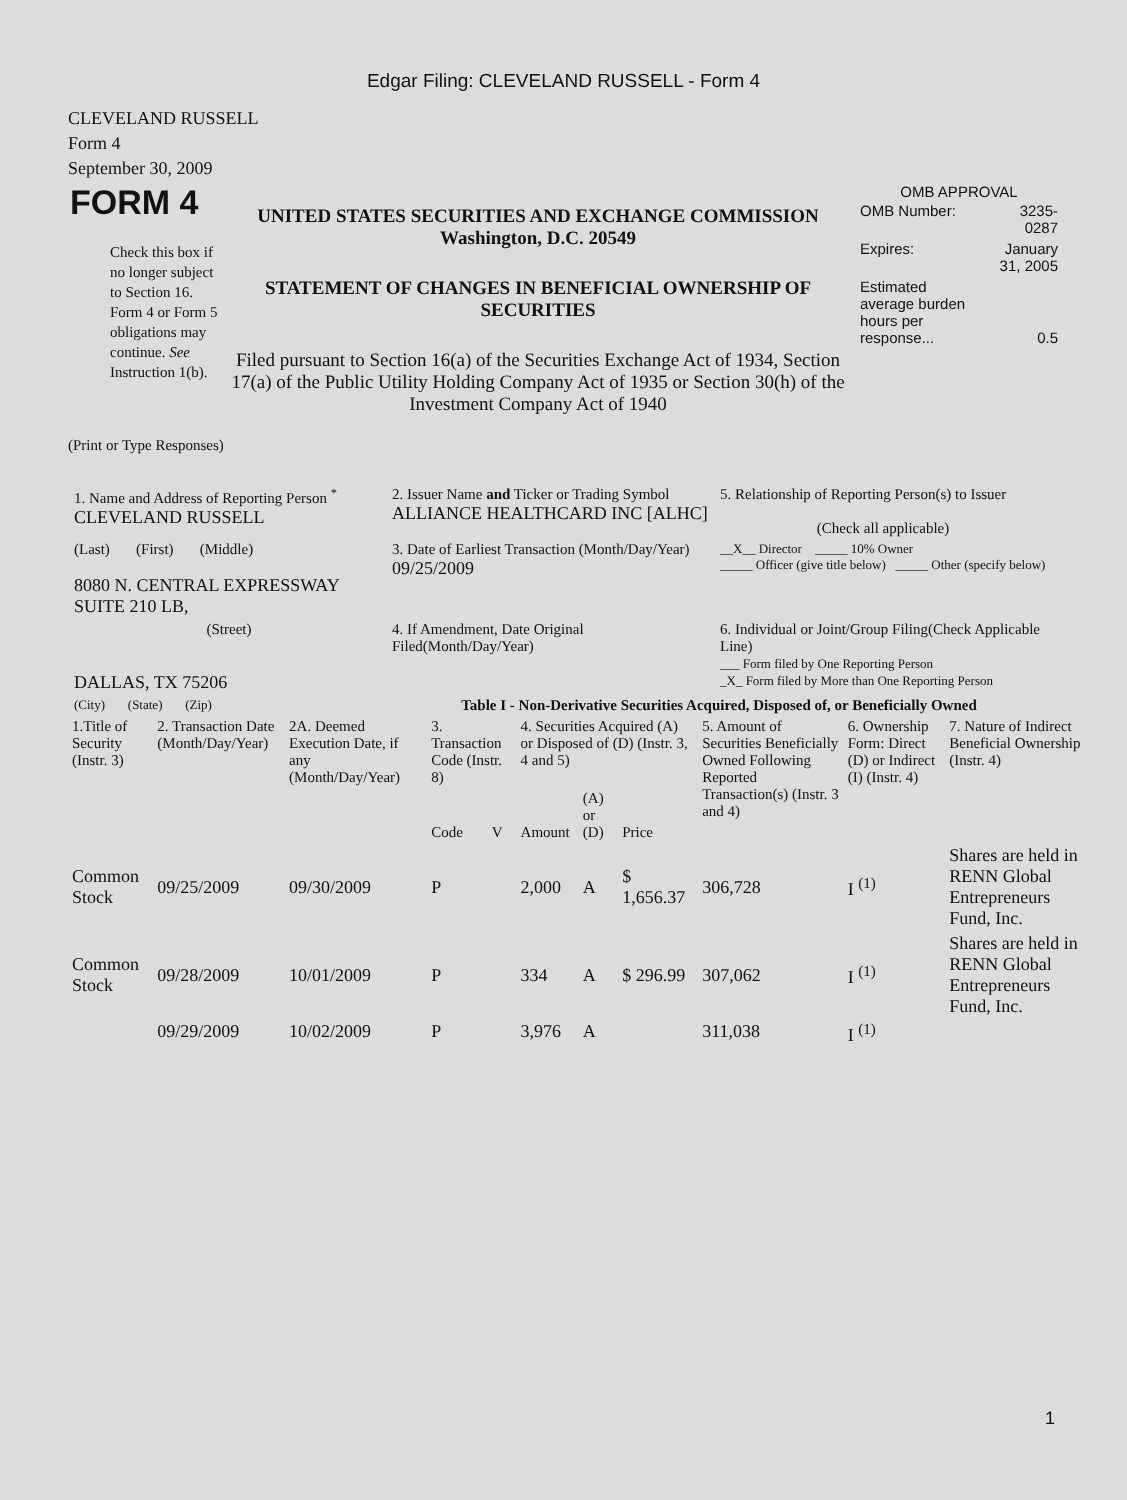Edgar Filing: CLEVELAND RUSSELL - Form 4
CLEVELAND RUSSELL
Form 4
September 30, 2009
| FORM 4 Check this box if no longer subject to Section 16. Form 4 or Form 5 obligations may continue. See Instruction 1(b). | UNITED STATES SECURITIES AND EXCHANGE COMMISSION Washington, D.C. 20549 STATEMENT OF CHANGES IN BENEFICIAL OWNERSHIP OF SECURITIES Filed pursuant to Section 16(a) of the Securities Exchange Act of 1934, Section 17(a) of the Public Utility Holding Company Act of 1935 or Section 30(h) of the Investment Company Act of 1940 | OMB APPROVAL / OMB Number: / 3235-0287 / / Expires: / January 31, 2005 / / Estimated average burden hours per response... / 0.5 / |
(Print or Type Responses)
| 1. Name and Address of Reporting Person <sup>*</sup> CLEVELAND RUSSELL | 2. Issuer Name and Ticker or Trading Symbol ALLIANCE HEALTHCARD INC [ALHC] | 5. Relationship of Reporting Person(s) to Issuer (Check all applicable) |
| (Last) (First) (Middle) 8080 N. CENTRAL EXPRESSWAY SUITE 210 LB, | 3. Date of Earliest Transaction (Month/Day/Year) 09/25/2009 | __X__ Director _____ 10% Owner _____ Officer (give title below) _____ Other (specify below) |
| (Street) DALLAS, TX 75206 | 4. If Amendment, Date Original Filed(Month/Day/Year) | 6. Individual or Joint/Group Filing(Check Applicable Line) ___ Form filed by One Reporting Person _X_ Form filed by More than One Reporting Person |
| (City) (State) (Zip) | Table I - Non-Derivative Securities Acquired, Disposed of, or Beneficially Owned | |
| 1.Title of Security (Instr. 3) | 2. Transaction Date (Month/Day/Year) | 2A. Deemed Execution Date, if any (Month/Day/Year) | 3. Transaction Code (Instr. 8) | | 4. Securities Acquired (A) or Disposed of (D) (Instr. 3, 4 and 5) | | | 5. Amount of Securities Beneficially Owned Following Reported Transaction(s) (Instr. 3 and 4) | 6. Ownership Form: Direct (D) or Indirect (I) (Instr. 4) | 7. Nature of Indirect Beneficial Ownership (Instr. 4) |
| --- | --- | --- | --- | --- | --- | --- | --- | --- | --- | --- |
| | | | Code | V | Amount | (A) or (D) | Price | | | |
| Common Stock | 09/25/2009 | 09/30/2009 | P | | 2,000 | A | $ 1,656.37 | 306,728 | I <sup>(1)</sup> | Shares are held in RENN Global Entrepreneurs Fund, Inc. |
| Common Stock | 09/28/2009 | 10/01/2009 | P | | 334 | A | $ 296.99 | 307,062 | I <sup>(1)</sup> | Shares are held in RENN Global Entrepreneurs Fund, Inc. |
| | 09/29/2009 | 10/02/2009 | P | | 3,976 | A | | 311,038 | I <sup>(1)</sup> | |
1